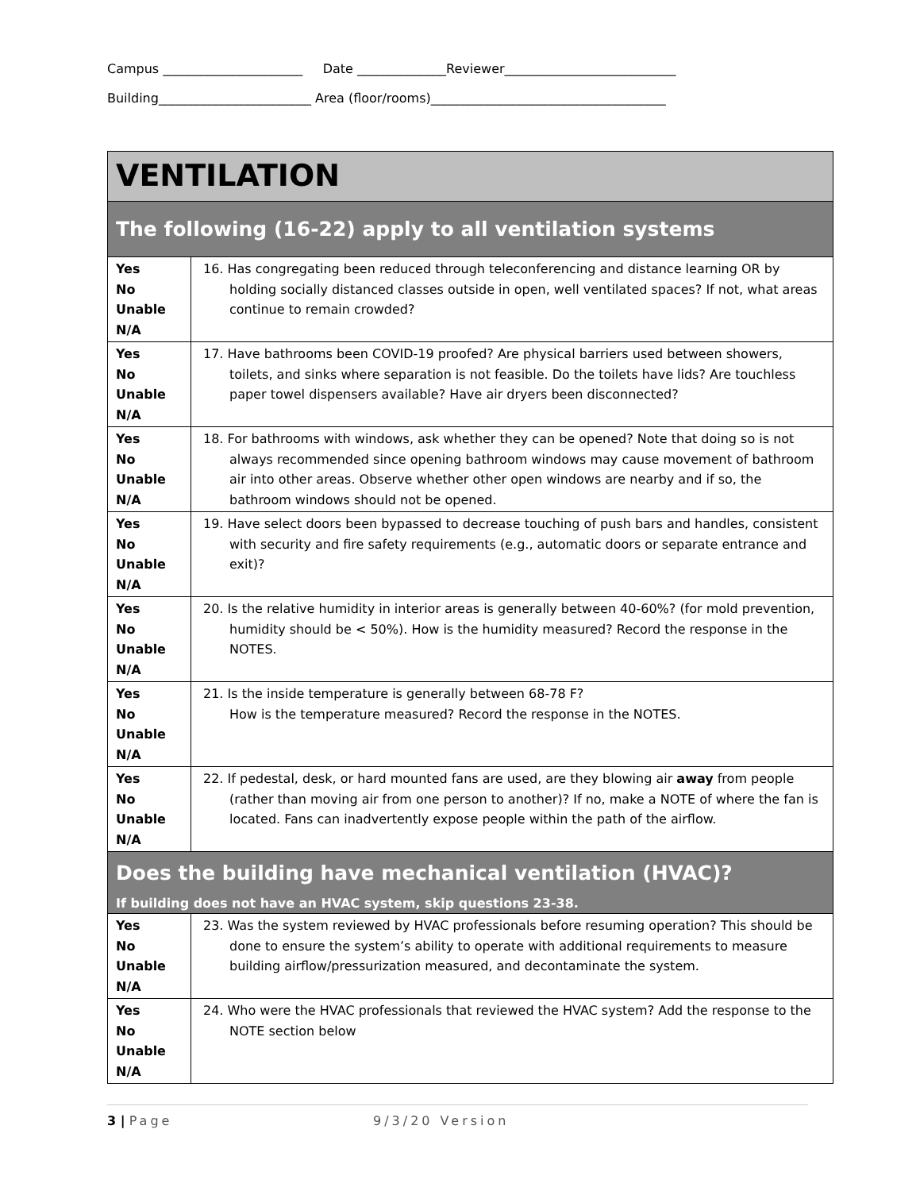Campus ______________________ Date ______________Reviewer___________________________ Building________________________ Area (floor/rooms)_____________________________________
| VENTILATION | |
| The following (16-22) apply to all ventilation systems | |
| Yes No Unable N/A | 16. Has congregating been reduced through teleconferencing and distance learning OR by holding socially distanced classes outside in open, well ventilated spaces? If not, what areas continue to remain crowded? |
| Yes No Unable N/A | 17. Have bathrooms been COVID-19 proofed? Are physical barriers used between showers, toilets, and sinks where separation is not feasible. Do the toilets have lids? Are touchless paper towel dispensers available? Have air dryers been disconnected? |
| Yes No Unable N/A | 18. For bathrooms with windows, ask whether they can be opened? Note that doing so is not always recommended since opening bathroom windows may cause movement of bathroom air into other areas. Observe whether other open windows are nearby and if so, the bathroom windows should not be opened. |
| Yes No Unable N/A | 19. Have select doors been bypassed to decrease touching of push bars and handles, consistent with security and fire safety requirements (e.g., automatic doors or separate entrance and exit)? |
| Yes No Unable N/A | 20. Is the relative humidity in interior areas is generally between 40-60%? (for mold prevention, humidity should be < 50%). How is the humidity measured? Record the response in the NOTES. |
| Yes No Unable N/A | 21. Is the inside temperature is generally between 68-78 F? How is the temperature measured? Record the response in the NOTES. |
| Yes No Unable N/A | 22. If pedestal, desk, or hard mounted fans are used, are they blowing air away from people (rather than moving air from one person to another)? If no, make a NOTE of where the fan is located. Fans can inadvertently expose people within the path of the airflow. |
| Does the building have mechanical ventilation (HVAC)? If building does not have an HVAC system, skip questions 23-38. | |
| Yes No Unable N/A | 23. Was the system reviewed by HVAC professionals before resuming operation? This should be done to ensure the system’s ability to operate with additional requirements to measure building airflow/pressurization measured, and decontaminate the system. |
| Yes No Unable N/A | 24. Who were the HVAC professionals that reviewed the HVAC system? Add the response to the NOTE section below |
3 | Page 9/3/20 Version